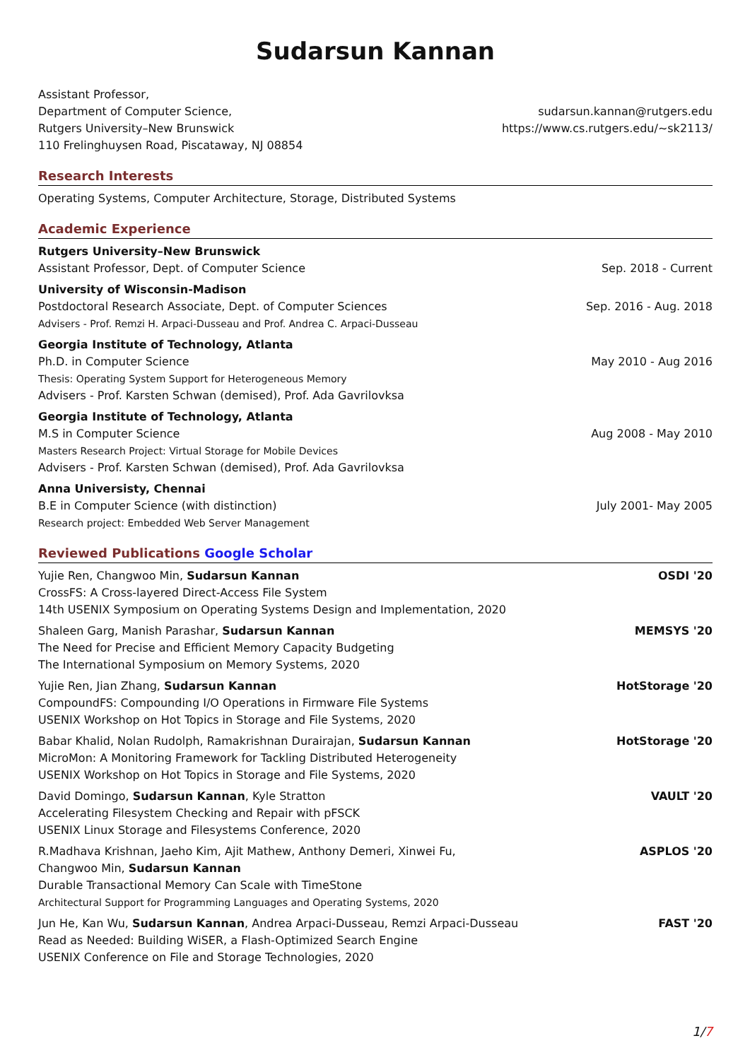Sudarsun Kannan
Assistant Professor,
Department of Computer Science,
Rutgers University–New Brunswick
110 Frelinghuysen Road, Piscataway, NJ 08854
sudarsun.kannan@rutgers.edu
https://www.cs.rutgers.edu/~sk2113/
Research Interests
Operating Systems, Computer Architecture, Storage, Distributed Systems
Academic Experience
Rutgers University–New Brunswick
Assistant Professor, Dept. of Computer Science
Sep. 2018 - Current
University of Wisconsin-Madison
Postdoctoral Research Associate, Dept. of Computer Sciences
Advisers - Prof. Remzi H. Arpaci-Dusseau and Prof. Andrea C. Arpaci-Dusseau
Sep. 2016 - Aug. 2018
Georgia Institute of Technology, Atlanta
Ph.D. in Computer Science
Thesis: Operating System Support for Heterogeneous Memory
Advisers - Prof. Karsten Schwan (demised), Prof. Ada Gavrilovksa
May 2010 - Aug 2016
Georgia Institute of Technology, Atlanta
M.S in Computer Science
Masters Research Project: Virtual Storage for Mobile Devices
Advisers - Prof. Karsten Schwan (demised), Prof. Ada Gavrilovksa
Aug 2008 - May 2010
Anna Universisty, Chennai
B.E in Computer Science (with distinction)
Research project: Embedded Web Server Management
July 2001- May 2005
Reviewed Publications Google Scholar
Yujie Ren, Changwoo Min, Sudarsun Kannan
CrossFS: A Cross-layered Direct-Access File System
14th USENIX Symposium on Operating Systems Design and Implementation, 2020
OSDI '20
Shaleen Garg, Manish Parashar, Sudarsun Kannan
The Need for Precise and Efficient Memory Capacity Budgeting
The International Symposium on Memory Systems, 2020
MEMSYS '20
Yujie Ren, Jian Zhang, Sudarsun Kannan
CompoundFS: Compounding I/O Operations in Firmware File Systems
USENIX Workshop on Hot Topics in Storage and File Systems, 2020
HotStorage '20
Babar Khalid, Nolan Rudolph, Ramakrishnan Durairajan, Sudarsun Kannan
MicroMon: A Monitoring Framework for Tackling Distributed Heterogeneity
USENIX Workshop on Hot Topics in Storage and File Systems, 2020
HotStorage '20
David Domingo, Sudarsun Kannan, Kyle Stratton
Accelerating Filesystem Checking and Repair with pFSCK
USENIX Linux Storage and Filesystems Conference, 2020
VAULT '20
R.Madhava Krishnan, Jaeho Kim, Ajit Mathew, Anthony Demeri, Xinwei Fu,
Changwoo Min, Sudarsun Kannan
Durable Transactional Memory Can Scale with TimeStone
Architectural Support for Programming Languages and Operating Systems, 2020
ASPLOS '20
Jun He, Kan Wu, Sudarsun Kannan, Andrea Arpaci-Dusseau, Remzi Arpaci-Dusseau
Read as Needed: Building WiSER, a Flash-Optimized Search Engine
USENIX Conference on File and Storage Technologies, 2020
FAST '20
1/7